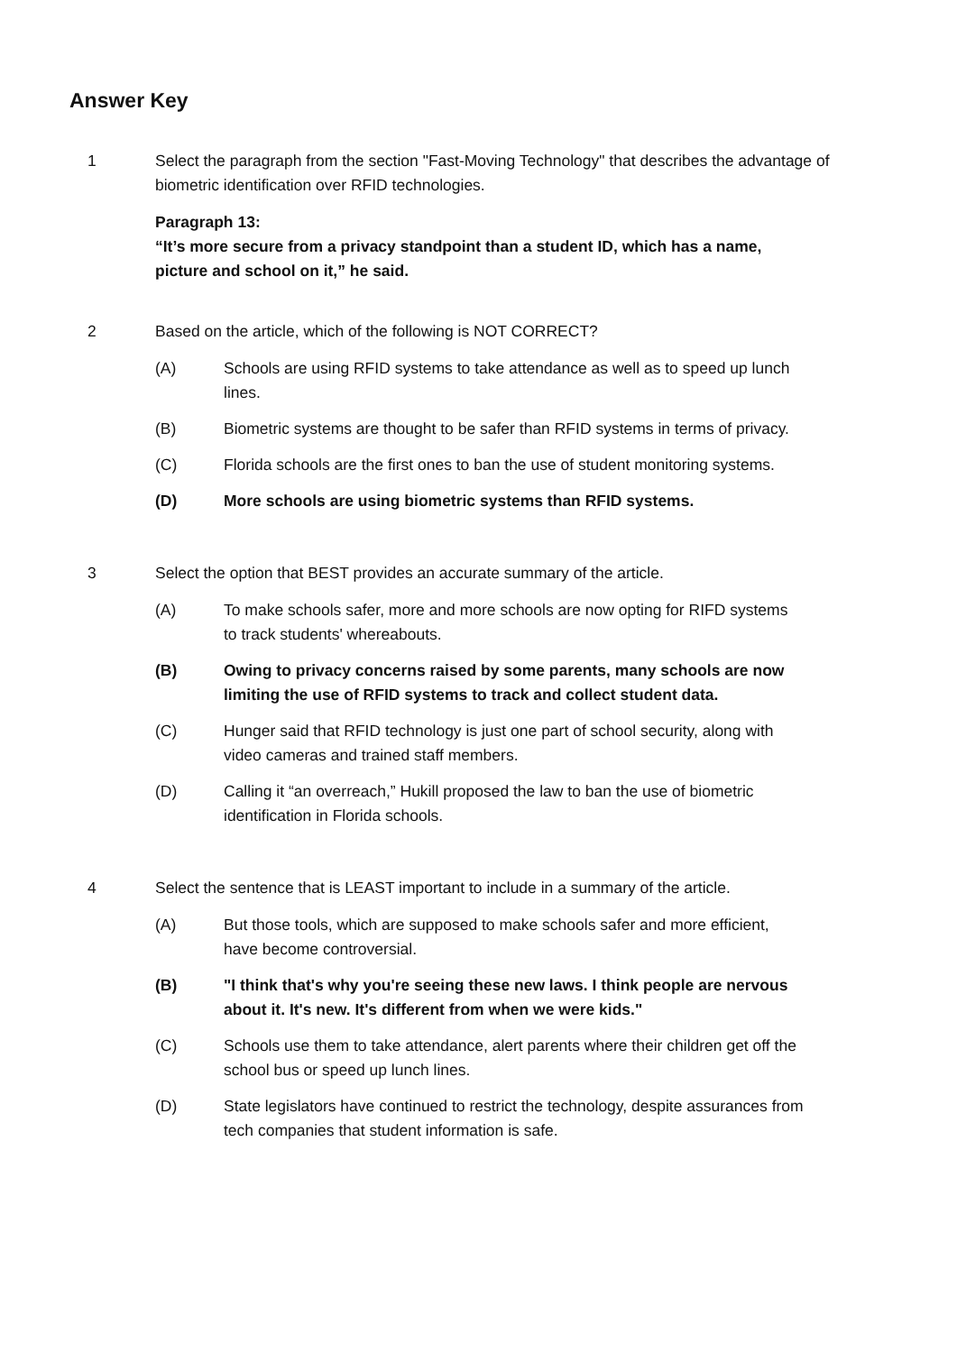Answer Key
1 Select the paragraph from the section "Fast-Moving Technology" that describes the advantage of biometric identification over RFID technologies.
Paragraph 13:
“It’s more secure from a privacy standpoint than a student ID, which has a name, picture and school on it,” he said.
2 Based on the article, which of the following is NOT CORRECT?
(A) Schools are using RFID systems to take attendance as well as to speed up lunch lines.
(B) Biometric systems are thought to be safer than RFID systems in terms of privacy.
(C) Florida schools are the first ones to ban the use of student monitoring systems.
(D) More schools are using biometric systems than RFID systems.
3 Select the option that BEST provides an accurate summary of the article.
(A) To make schools safer, more and more schools are now opting for RIFD systems to track students' whereabouts.
(B) Owing to privacy concerns raised by some parents, many schools are now limiting the use of RFID systems to track and collect student data.
(C) Hunger said that RFID technology is just one part of school security, along with video cameras and trained staff members.
(D) Calling it “an overreach,” Hukill proposed the law to ban the use of biometric identification in Florida schools.
4 Select the sentence that is LEAST important to include in a summary of the article.
(A) But those tools, which are supposed to make schools safer and more efficient, have become controversial.
(B) "I think that's why you're seeing these new laws. I think people are nervous about it. It's new. It's different from when we were kids."
(C) Schools use them to take attendance, alert parents where their children get off the school bus or speed up lunch lines.
(D) State legislators have continued to restrict the technology, despite assurances from tech companies that student information is safe.